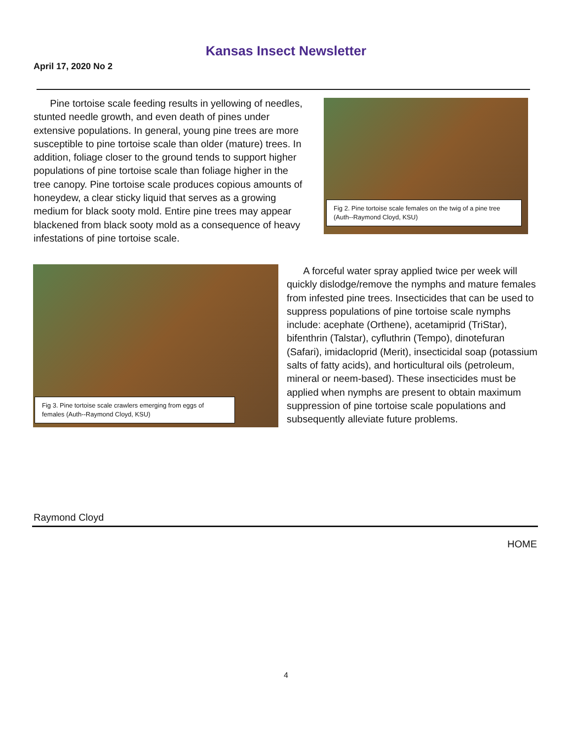Kansas Insect Newsletter
April 17, 2020 No 2
Pine tortoise scale feeding results in yellowing of needles, stunted needle growth, and even death of pines under extensive populations. In general, young pine trees are more susceptible to pine tortoise scale than older (mature) trees. In addition, foliage closer to the ground tends to support higher populations of pine tortoise scale than foliage higher in the tree canopy. Pine tortoise scale produces copious amounts of honeydew, a clear sticky liquid that serves as a growing medium for black sooty mold. Entire pine trees may appear blackened from black sooty mold as a consequence of heavy infestations of pine tortoise scale.
Fig 2. Pine tortoise scale females on the twig of a pine tree (Auth--Raymond Cloyd, KSU)
Fig 3. Pine tortoise scale crawlers emerging from eggs of females (Auth--Raymond Cloyd, KSU)
A forceful water spray applied twice per week will quickly dislodge/remove the nymphs and mature females from infested pine trees. Insecticides that can be used to suppress populations of pine tortoise scale nymphs include: acephate (Orthene), acetamiprid (TriStar), bifenthrin (Talstar), cyfluthrin (Tempo), dinotefuran (Safari), imidacloprid (Merit), insecticidal soap (potassium salts of fatty acids), and horticultural oils (petroleum, mineral or neem-based). These insecticides must be applied when nymphs are present to obtain maximum suppression of pine tortoise scale populations and subsequently alleviate future problems.
Raymond Cloyd
HOME
4